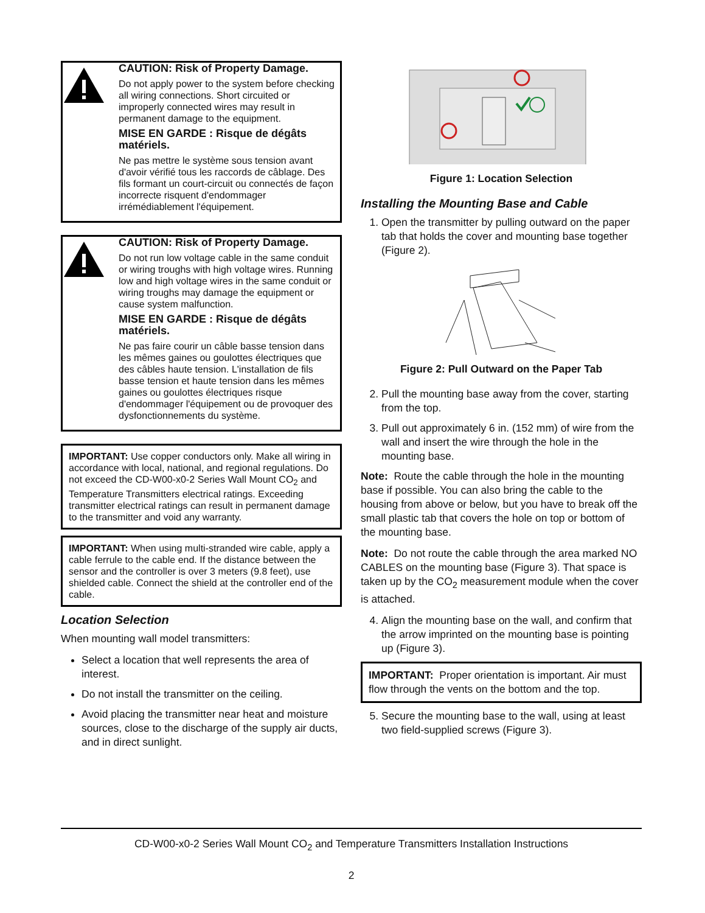CAUTION: Risk of Property Damage.
Do not apply power to the system before checking all wiring connections. Short circuited or improperly connected wires may result in permanent damage to the equipment.
MISE EN GARDE : Risque de dégâts matériels.
Ne pas mettre le système sous tension avant d'avoir vérifié tous les raccords de câblage. Des fils formant un court-circuit ou connectés de façon incorrecte risquent d'endommager irrémédiablement l'équipement.
CAUTION: Risk of Property Damage.
Do not run low voltage cable in the same conduit or wiring troughs with high voltage wires. Running low and high voltage wires in the same conduit or wiring troughs may damage the equipment or cause system malfunction.
MISE EN GARDE : Risque de dégâts matériels.
Ne pas faire courir un câble basse tension dans les mêmes gaines ou goulottes électriques que des câbles haute tension. L'installation de fils basse tension et haute tension dans les mêmes gaines ou goulottes électriques risque d'endommager l'équipement ou de provoquer des dysfonctionnements du système.
IMPORTANT: Use copper conductors only. Make all wiring in accordance with local, national, and regional regulations. Do not exceed the CD-W00-x0-2 Series Wall Mount CO<sub>2</sub> and Temperature Transmitters electrical ratings. Exceeding transmitter electrical ratings can result in permanent damage to the transmitter and void any warranty.
IMPORTANT: When using multi-stranded wire cable, apply a cable ferrule to the cable end. If the distance between the sensor and the controller is over 3 meters (9.8 feet), use shielded cable. Connect the shield at the controller end of the cable.
Location Selection
When mounting wall model transmitters:
Select a location that well represents the area of interest.
Do not install the transmitter on the ceiling.
Avoid placing the transmitter near heat and moisture sources, close to the discharge of the supply air ducts, and in direct sunlight.
Figure 1: Location Selection
Installing the Mounting Base and Cable
1. Open the transmitter by pulling outward on the paper tab that holds the cover and mounting base together (Figure 2).
Figure 2: Pull Outward on the Paper Tab
2. Pull the mounting base away from the cover, starting from the top.
3. Pull out approximately 6 in. (152 mm) of wire from the wall and insert the wire through the hole in the mounting base.
Note: Route the cable through the hole in the mounting base if possible. You can also bring the cable to the housing from above or below, but you have to break off the small plastic tab that covers the hole on top or bottom of the mounting base.
Note: Do not route the cable through the area marked NO CABLES on the mounting base (Figure 3). That space is taken up by the CO<sub>2</sub> measurement module when the cover is attached.
4. Align the mounting base on the wall, and confirm that the arrow imprinted on the mounting base is pointing up (Figure 3).
IMPORTANT: Proper orientation is important. Air must flow through the vents on the bottom and the top.
5. Secure the mounting base to the wall, using at least two field-supplied screws (Figure 3).
CD-W00-x0-2 Series Wall Mount CO<sub>2</sub> and Temperature Transmitters Installation Instructions
2